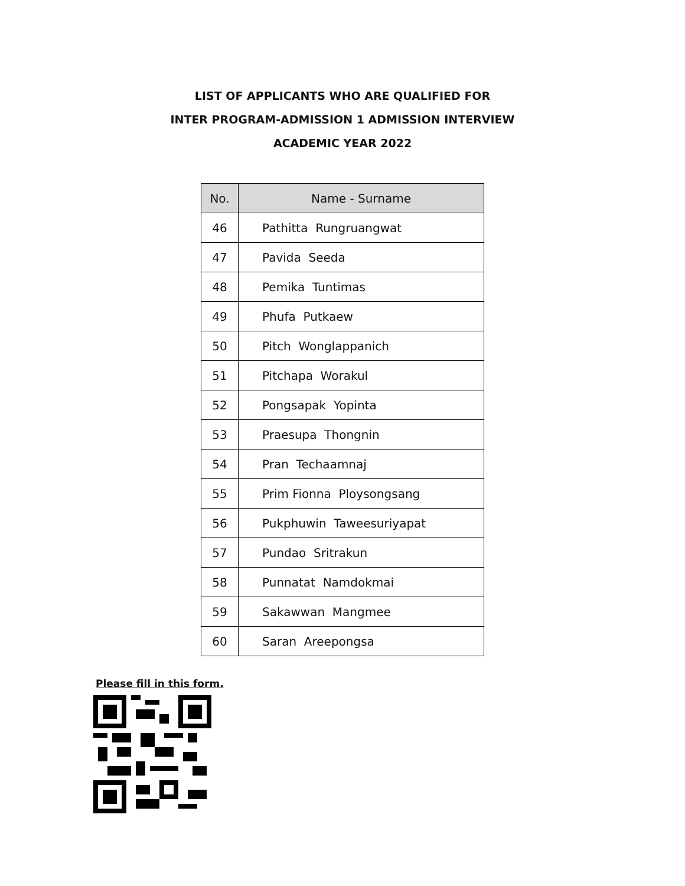LIST OF APPLICANTS WHO ARE QUALIFIED FOR
INTER PROGRAM-ADMISSION 1 ADMISSION INTERVIEW
ACADEMIC YEAR 2022
| No. | Name - Surname |
| --- | --- |
| 46 | Pathitta Rungruangwat |
| 47 | Pavida Seeda |
| 48 | Pemika Tuntimas |
| 49 | Phufa Putkaew |
| 50 | Pitch Wonglappanich |
| 51 | Pitchapa Worakul |
| 52 | Pongsapak Yopinta |
| 53 | Praesupa Thongnin |
| 54 | Pran Techaamnaj |
| 55 | Prim Fionna Ploysongsang |
| 56 | Pukphuwin Taweesuriyapat |
| 57 | Pundao Sritrakun |
| 58 | Punnatat Namdokmai |
| 59 | Sakawwan Mangmee |
| 60 | Saran Areepongsa |
Please fill in this form.